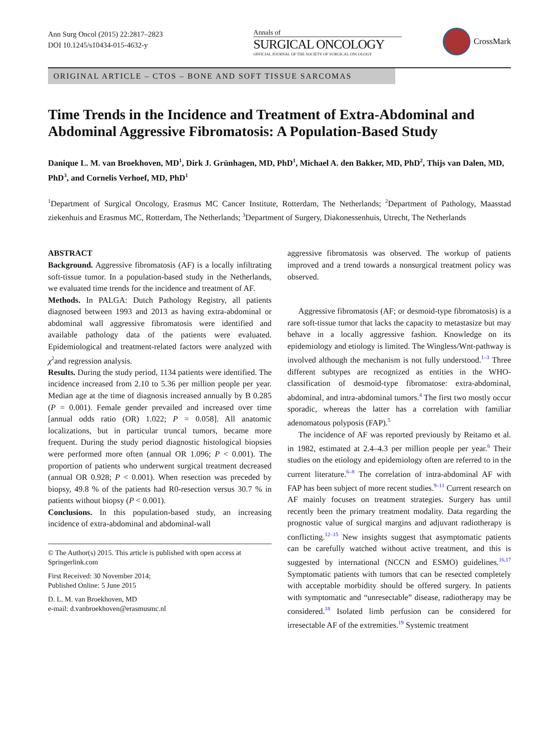Ann Surg Oncol (2015) 22:2817–2823
DOI 10.1245/s10434-015-4632-y
Annals of
SURGICAL ONCOLOGY
OFFICIAL JOURNAL OF THE SOCIETY OF SURGICAL ONCOLOGY
CrossMark
ORIGINAL ARTICLE – CTOS – BONE AND SOFT TISSUE SARCOMAS
Time Trends in the Incidence and Treatment of Extra-Abdominal and Abdominal Aggressive Fibromatosis: A Population-Based Study
Danique L. M. van Broekhoven, MD<sup>1</sup>, Dirk J. Grünhagen, MD, PhD<sup>1</sup>, Michael A. den Bakker, MD, PhD<sup>2</sup>, Thijs van Dalen, MD, PhD<sup>3</sup>, and Cornelis Verhoef, MD, PhD<sup>1</sup>
<sup>1</sup> Department of Surgical Oncology, Erasmus MC Cancer Institute, Rotterdam, The Netherlands; <sup>2</sup>Department of Pathology, Maasstad ziekenhuis and Erasmus MC, Rotterdam, The Netherlands; <sup>3</sup>Department of Surgery, Diakonessenhuis, Utrecht, The Netherlands
ABSTRACT
Background. Aggressive fibromatosis (AF) is a locally infiltrating soft-tissue tumor. In a population-based study in the Netherlands, we evaluated time trends for the incidence and treatment of AF.
Methods. In PALGA: Dutch Pathology Registry, all patients diagnosed between 1993 and 2013 as having extra-abdominal or abdominal wall aggressive fibromatosis were identified and available pathology data of the patients were evaluated. Epidemiological and treatment-related factors were analyzed with χ<sup>2</sup>and regression analysis.
Results. During the study period, 1134 patients were identified. The incidence increased from 2.10 to 5.36 per million people per year. Median age at the time of diagnosis increased annually by B 0.285 (P = 0.001). Female gender prevailed and increased over time [annual odds ratio (OR) 1.022; P = 0.058]. All anatomic localizations, but in particular truncal tumors, became more frequent. During the study period diagnostic histological biopsies were performed more often (annual OR 1.096; P < 0.001). The proportion of patients who underwent surgical treatment decreased (annual OR 0.928; P < 0.001). When resection was preceded by biopsy, 49.8 % of the patients had R0-resection versus 30.7 % in patients without biopsy (P < 0.001).
Conclusions. In this population-based study, an increasing incidence of extra-abdominal and abdominal-wall
© The Author(s) 2015. This article is published with open access at Springerlink.com
First Received: 30 November 2014;
Published Online: 5 June 2015
D. L. M. van Broekhoven, MD
e-mail: d.vanbroekhoven@erasmusmc.nl
aggressive fibromatosis was observed. The workup of patients improved and a trend towards a nonsurgical treatment policy was observed.
Aggressive fibromatosis (AF; or desmoid-type fibromatosis) is a rare soft-tissue tumor that lacks the capacity to metastasize but may behave in a locally aggressive fashion. Knowledge on its epidemiology and etiology is limited. The Wingless/Wnt-pathway is involved although the mechanism is not fully understood.<sup>1–3</sup> Three different subtypes are recognized as entities in the WHO-classification of desmoid-type fibromatose: extra-abdominal, abdominal, and intra-abdominal tumors.<sup>4</sup> The first two mostly occur sporadic, whereas the latter has a correlation with familiar adenomatous polyposis (FAP).<sup>5</sup>
The incidence of AF was reported previously by Reitamo et al. in 1982, estimated at 2.4–4.3 per million people per year.<sup>6</sup> Their studies on the etiology and epidemiology often are referred to in the current literature.<sup>6–8</sup> The correlation of intra-abdominal AF with FAP has been subject of more recent studies.<sup>9–11</sup> Current research on AF mainly focuses on treatment strategies. Surgery has until recently been the primary treatment modality. Data regarding the prognostic value of surgical margins and adjuvant radiotherapy is conflicting.<sup>12–15</sup> New insights suggest that asymptomatic patients can be carefully watched without active treatment, and this is suggested by international (NCCN and ESMO) guidelines.<sup>16,17</sup> Symptomatic patients with tumors that can be resected completely with acceptable morbidity should be offered surgery. In patients with symptomatic and “unresectable” disease, radiotherapy may be considered.<sup>18</sup> Isolated limb perfusion can be considered for irresectable AF of the extremities.<sup>19</sup> Systemic treatment